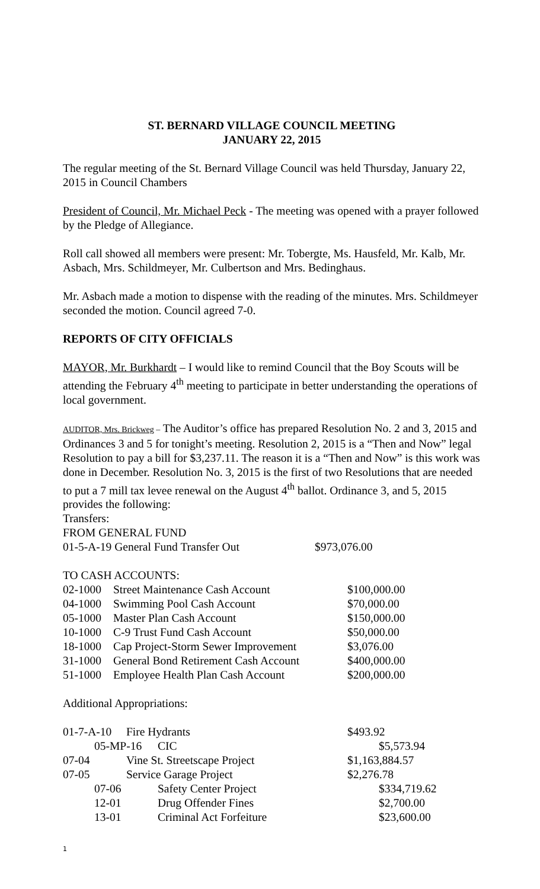ST. BERNARD VILLAGE COUNCIL MEETING
JANUARY 22, 2015
The regular meeting of the St. Bernard Village Council was held Thursday, January 22, 2015 in Council Chambers
President of Council, Mr. Michael Peck - The meeting was opened with a prayer followed by the Pledge of Allegiance.
Roll call showed all members were present: Mr. Tobergte, Ms. Hausfeld, Mr. Kalb, Mr. Asbach, Mrs. Schildmeyer, Mr. Culbertson and Mrs. Bedinghaus.
Mr. Asbach made a motion to dispense with the reading of the minutes. Mrs. Schildmeyer seconded the motion. Council agreed 7-0.
REPORTS OF CITY OFFICIALS
MAYOR, Mr. Burkhardt – I would like to remind Council that the Boy Scouts will be attending the February 4<sup>th</sup> meeting to participate in better understanding the operations of local government.
AUDITOR, Mrs. Brickweg – The Auditor’s office has prepared Resolution No. 2 and 3, 2015 and Ordinances 3 and 5 for tonight’s meeting. Resolution 2, 2015 is a “Then and Now” legal Resolution to pay a bill for $3,237.11. The reason it is a “Then and Now” is this work was done in December. Resolution No. 3, 2015 is the first of two Resolutions that are needed to put a 7 mill tax levee renewal on the August 4<sup>th</sup> ballot. Ordinance 3, and 5, 2015 provides the following:
Transfers:
FROM GENERAL FUND
| 01-5-A-19 General Fund Transfer Out | $973,076.00 |
TO CASH ACCOUNTS:
| 02-1000 | Street Maintenance Cash Account | $100,000.00 |
| 04-1000 | Swimming Pool Cash Account | $70,000.00 |
| 05-1000 | Master Plan Cash Account | $150,000.00 |
| 10-1000 | C-9 Trust Fund Cash Account | $50,000.00 |
| 18-1000 | Cap Project-Storm Sewer Improvement | $3,076.00 |
| 31-1000 | General Bond Retirement Cash Account | $400,000.00 |
| 51-1000 | Employee Health Plan Cash Account | $200,000.00 |
Additional Appropriations:
| 01-7-A-10 | Fire Hydrants | $493.92 |
| 05-MP-16 CIC $5,573.94 | | |
| 07-04 | Vine St. Streetscape Project | $1,163,884.57 |
| 07-05 | Service Garage Project | $2,276.78 |
| 07-06 Safety Center Project $334,719.62 | | |
| 12-01 Drug Offender Fines $2,700.00 | | |
| 13-01 Criminal Act Forfeiture $23,600.00 | | |
1